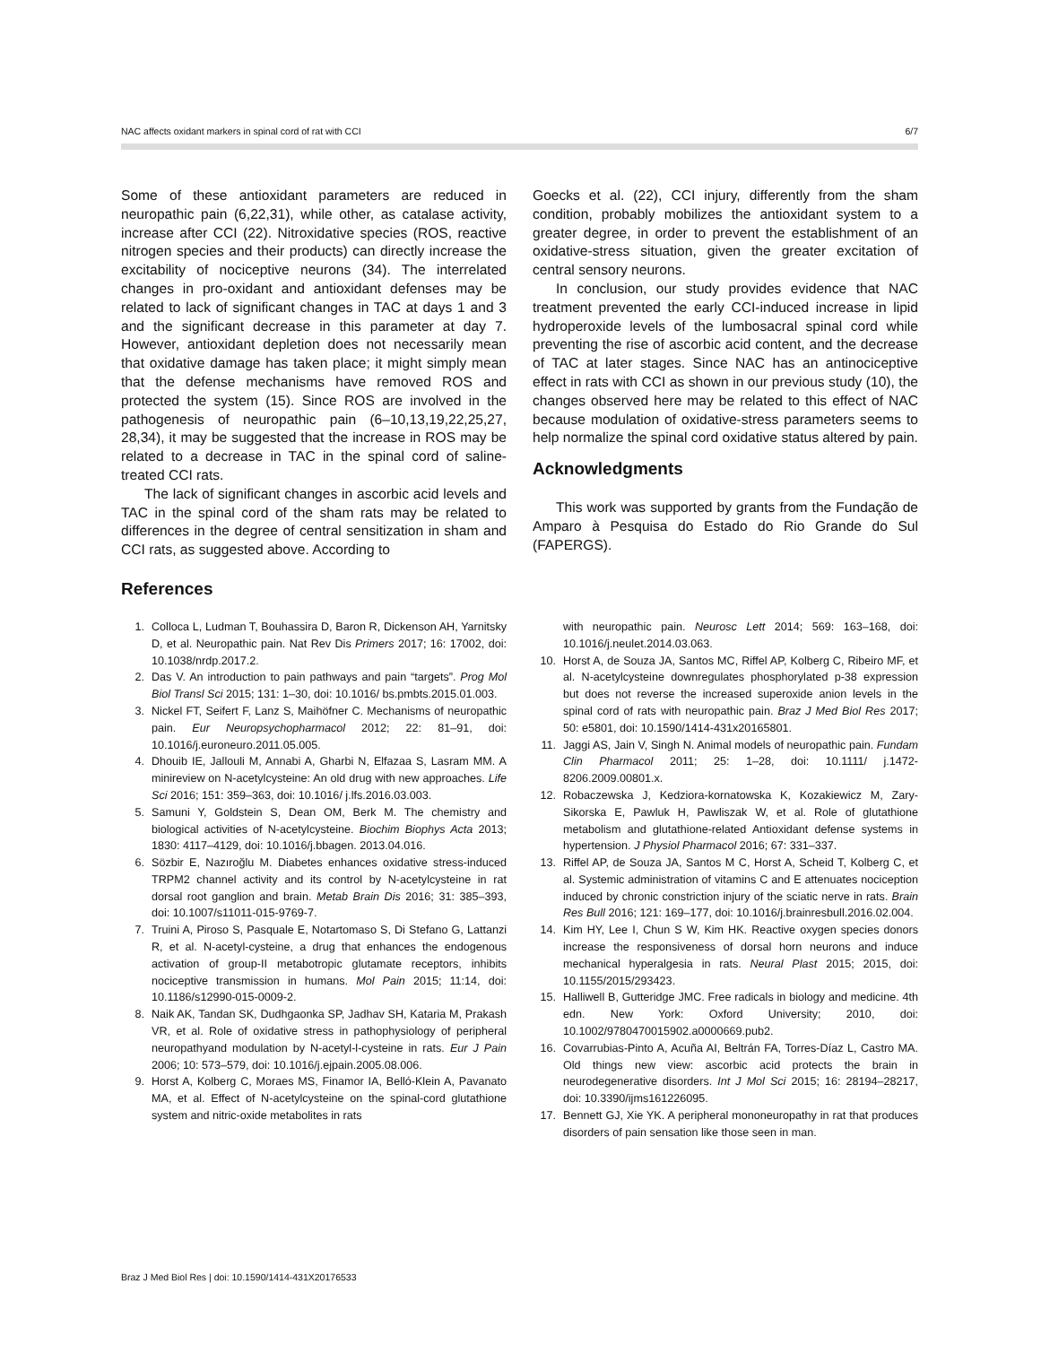NAC affects oxidant markers in spinal cord of rat with CCI 6/7
Some of these antioxidant parameters are reduced in neuropathic pain (6,22,31), while other, as catalase activity, increase after CCI (22). Nitroxidative species (ROS, reactive nitrogen species and their products) can directly increase the excitability of nociceptive neurons (34). The interrelated changes in pro-oxidant and antioxidant defenses may be related to lack of significant changes in TAC at days 1 and 3 and the significant decrease in this parameter at day 7. However, antioxidant depletion does not necessarily mean that oxidative damage has taken place; it might simply mean that the defense mechanisms have removed ROS and protected the system (15). Since ROS are involved in the pathogenesis of neuropathic pain (6–10,13,19,22,25,27, 28,34), it may be suggested that the increase in ROS may be related to a decrease in TAC in the spinal cord of saline-treated CCI rats.
The lack of significant changes in ascorbic acid levels and TAC in the spinal cord of the sham rats may be related to differences in the degree of central sensitization in sham and CCI rats, as suggested above. According to
Goecks et al. (22), CCI injury, differently from the sham condition, probably mobilizes the antioxidant system to a greater degree, in order to prevent the establishment of an oxidative-stress situation, given the greater excitation of central sensory neurons.
In conclusion, our study provides evidence that NAC treatment prevented the early CCI-induced increase in lipid hydroperoxide levels of the lumbosacral spinal cord while preventing the rise of ascorbic acid content, and the decrease of TAC at later stages. Since NAC has an antinociceptive effect in rats with CCI as shown in our previous study (10), the changes observed here may be related to this effect of NAC because modulation of oxidative-stress parameters seems to help normalize the spinal cord oxidative status altered by pain.
Acknowledgments
This work was supported by grants from the Fundação de Amparo à Pesquisa do Estado do Rio Grande do Sul (FAPERGS).
References
1. Colloca L, Ludman T, Bouhassira D, Baron R, Dickenson AH, Yarnitsky D, et al. Neuropathic pain. Nat Rev Dis Primers 2017; 16: 17002, doi: 10.1038/nrdp.2017.2.
2. Das V. An introduction to pain pathways and pain “targets”. Prog Mol Biol Transl Sci 2015; 131: 1–30, doi: 10.1016/ bs.pmbts.2015.01.003.
3. Nickel FT, Seifert F, Lanz S, Maihöfner C. Mechanisms of neuropathic pain. Eur Neuropsychopharmacol 2012; 22: 81–91, doi: 10.1016/j.euroneuro.2011.05.005.
4. Dhouib IE, Jallouli M, Annabi A, Gharbi N, Elfazaa S, Lasram MM. A minireview on N-acetylcysteine: An old drug with new approaches. Life Sci 2016; 151: 359–363, doi: 10.1016/ j.lfs.2016.03.003.
5. Samuni Y, Goldstein S, Dean OM, Berk M. The chemistry and biological activities of N-acetylcysteine. Biochim Biophys Acta 2013; 1830: 4117–4129, doi: 10.1016/j.bbagen. 2013.04.016.
6. Sözbir E, Nazıroğlu M. Diabetes enhances oxidative stress-induced TRPM2 channel activity and its control by N-acetylcysteine in rat dorsal root ganglion and brain. Metab Brain Dis 2016; 31: 385–393, doi: 10.1007/s11011-015-9769-7.
7. Truini A, Piroso S, Pasquale E, Notartomaso S, Di Stefano G, Lattanzi R, et al. N-acetyl-cysteine, a drug that enhances the endogenous activation of group-II metabotropic glutamate receptors, inhibits nociceptive transmission in humans. Mol Pain 2015; 11:14, doi: 10.1186/s12990-015-0009-2.
8. Naik AK, Tandan SK, Dudhgaonka SP, Jadhav SH, Kataria M, Prakash VR, et al. Role of oxidative stress in pathophysiology of peripheral neuropathyand modulation by N-acetyl-l-cysteine in rats. Eur J Pain 2006; 10: 573–579, doi: 10.1016/j.ejpain.2005.08.006.
9. Horst A, Kolberg C, Moraes MS, Finamor IA, Belló-Klein A, Pavanato MA, et al. Effect of N-acetylcysteine on the spinal-cord glutathione system and nitric-oxide metabolites in rats
with neuropathic pain. Neurosc Lett 2014; 569: 163–168, doi: 10.1016/j.neulet.2014.03.063.
10. Horst A, de Souza JA, Santos MC, Riffel AP, Kolberg C, Ribeiro MF, et al. N-acetylcysteine downregulates phosphorylated p-38 expression but does not reverse the increased superoxide anion levels in the spinal cord of rats with neuropathic pain. Braz J Med Biol Res 2017; 50: e5801, doi: 10.1590/1414-431x20165801.
11. Jaggi AS, Jain V, Singh N. Animal models of neuropathic pain. Fundam Clin Pharmacol 2011; 25: 1–28, doi: 10.1111/ j.1472-8206.2009.00801.x.
12. Robaczewska J, Kedziora-kornatowska K, Kozakiewicz M, Zary-Sikorska E, Pawluk H, Pawliszak W, et al. Role of glutathione metabolism and glutathione-related Antioxidant defense systems in hypertension. J Physiol Pharmacol 2016; 67: 331–337.
13. Riffel AP, de Souza JA, Santos M C, Horst A, Scheid T, Kolberg C, et al. Systemic administration of vitamins C and E attenuates nociception induced by chronic constriction injury of the sciatic nerve in rats. Brain Res Bull 2016; 121: 169–177, doi: 10.1016/j.brainresbull.2016.02.004.
14. Kim HY, Lee I, Chun S W, Kim HK. Reactive oxygen species donors increase the responsiveness of dorsal horn neurons and induce mechanical hyperalgesia in rats. Neural Plast 2015; 2015, doi: 10.1155/2015/293423.
15. Halliwell B, Gutteridge JMC. Free radicals in biology and medicine. 4th edn. New York: Oxford University; 2010, doi: 10.1002/9780470015902.a0000669.pub2.
16. Covarrubias-Pinto A, Acuña AI, Beltrán FA, Torres-Díaz L, Castro MA. Old things new view: ascorbic acid protects the brain in neurodegenerative disorders. Int J Mol Sci 2015; 16: 28194–28217, doi: 10.3390/ijms161226095.
17. Bennett GJ, Xie YK. A peripheral mononeuropathy in rat that produces disorders of pain sensation like those seen in man.
Braz J Med Biol Res | doi: 10.1590/1414-431X20176533